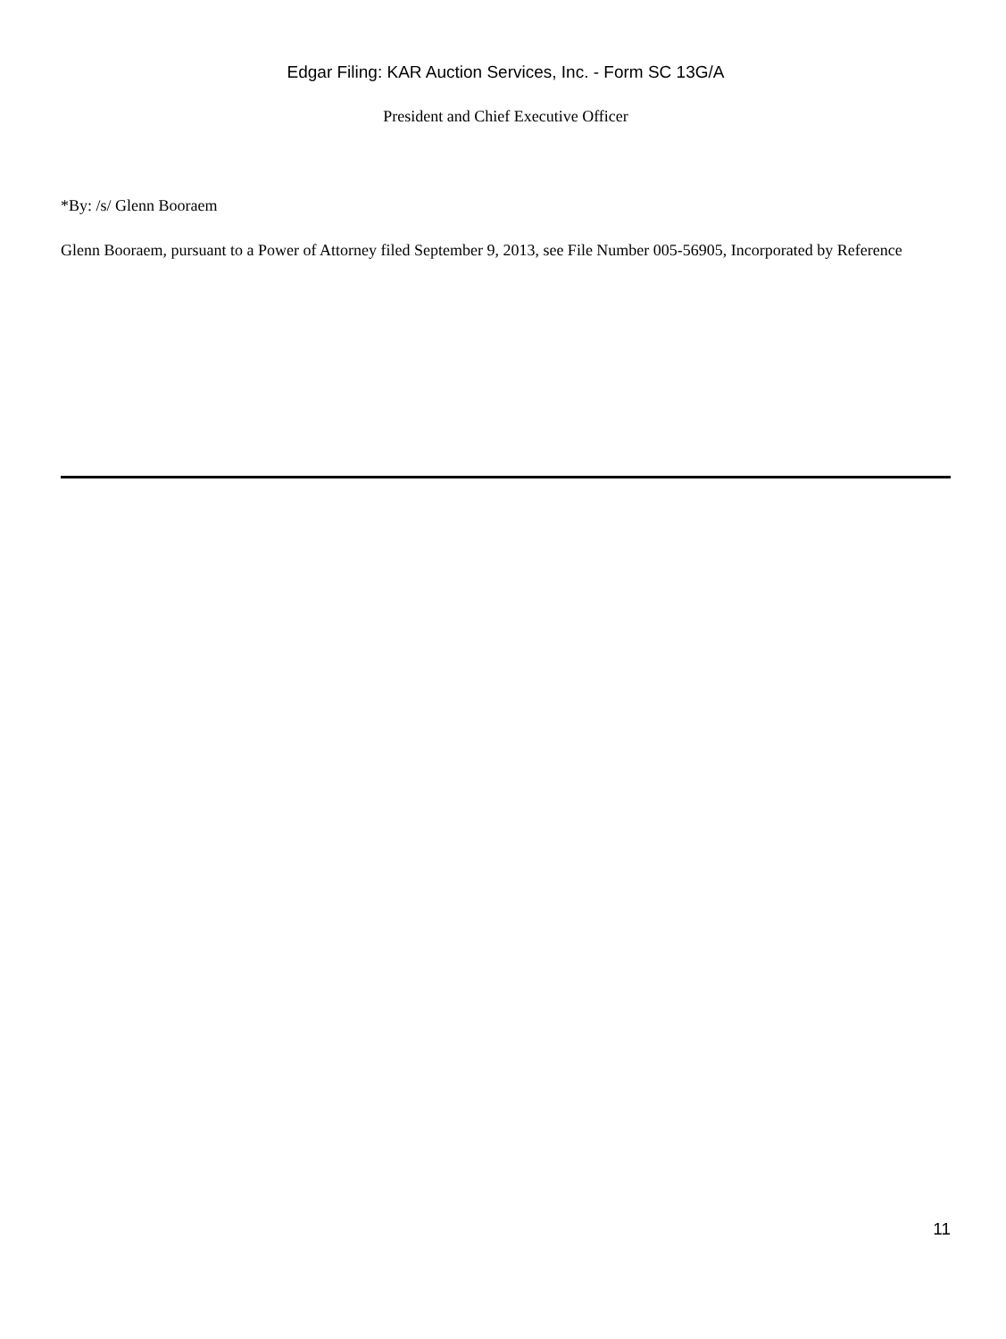Edgar Filing: KAR Auction Services, Inc. - Form SC 13G/A
President and Chief Executive Officer
*By: /s/ Glenn Booraem
Glenn Booraem, pursuant to a Power of Attorney filed September 9, 2013, see File Number 005-56905, Incorporated by Reference
11